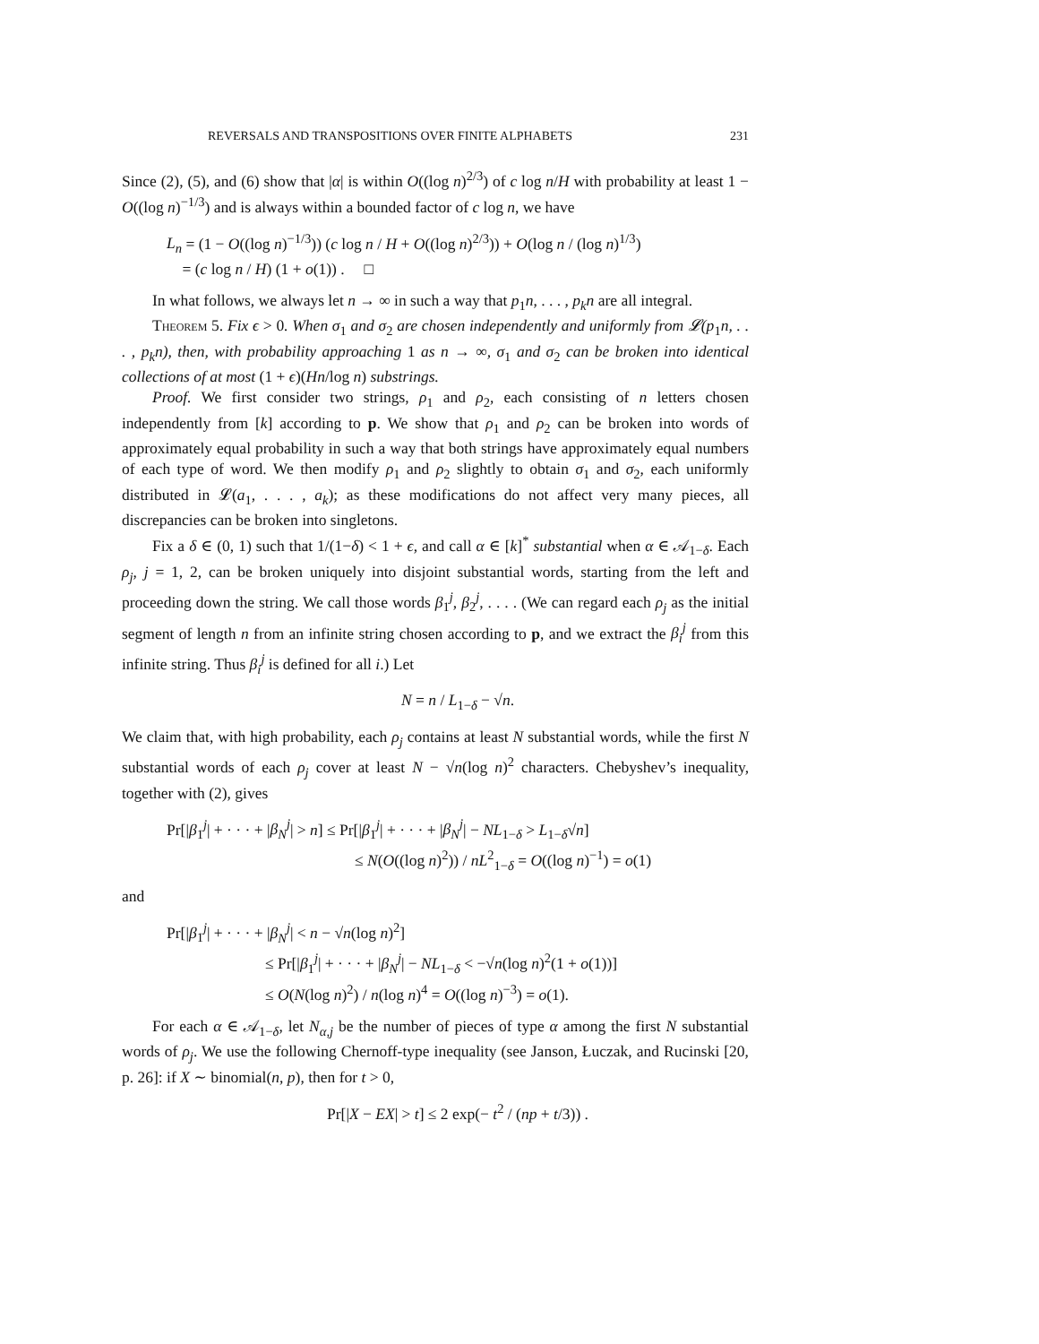REVERSALS AND TRANSPOSITIONS OVER FINITE ALPHABETS 231
Since (2), (5), and (6) show that |α| is within O((log n)<sup>2/3</sup>) of c log n/H with probability at least 1 − O((log n)<sup>−1/3</sup>) and is always within a bounded factor of c log n, we have
L<sub>n</sub> = (1 − O((log n)<sup>−1/3</sup>)) (c log n / H + O((log n)<sup>2/3</sup>)) + O(log n / (log n)<sup>1/3</sup>)
= (c log n / H) (1 + o(1)) . □
In what follows, we always let n → ∞ in such a way that p<sub>1</sub>n, . . . , p<sub>k</sub>n are all integral.
Theorem 5. Fix ϵ > 0. When σ<sub>1</sub> and σ<sub>2</sub> are chosen independently and uniformly from 𝓛(p<sub>1</sub>n, . . . , p<sub>k</sub>n), then, with probability approaching 1 as n → ∞, σ<sub>1</sub> and σ<sub>2</sub> can be broken into identical collections of at most (1 + ϵ)(Hn/log n) substrings.
Proof. We first consider two strings, ρ<sub>1</sub> and ρ<sub>2</sub>, each consisting of n letters chosen independently from [k] according to p. We show that ρ<sub>1</sub> and ρ<sub>2</sub> can be broken into words of approximately equal probability in such a way that both strings have approximately equal numbers of each type of word. We then modify ρ<sub>1</sub> and ρ<sub>2</sub> slightly to obtain σ<sub>1</sub> and σ<sub>2</sub>, each uniformly distributed in 𝓛(a<sub>1</sub>, . . . , a<sub>k</sub>); as these modifications do not affect very many pieces, all discrepancies can be broken into singletons.
Fix a δ ∈ (0, 1) such that 1/(1−δ) < 1 + ϵ, and call α ∈ [k]<sup>*</sup> substantial when α ∈ 𝒜<sub>1−δ</sub>. Each ρ<sub>j</sub>, j = 1, 2, can be broken uniquely into disjoint substantial words, starting from the left and proceeding down the string. We call those words β<sub>1</sub><sup>j</sup>, β<sub>2</sub><sup>j</sup>, . . . . (We can regard each ρ<sub>j</sub> as the initial segment of length n from an infinite string chosen according to p, and we extract the β<sub>i</sub><sup>j</sup> from this infinite string. Thus β<sub>i</sub><sup>j</sup> is defined for all i.) Let
N = n / L<sub>1−δ</sub> − √n.
We claim that, with high probability, each ρ<sub>j</sub> contains at least N substantial words, while the first N substantial words of each ρ<sub>j</sub> cover at least N − √n(log n)<sup>2</sup> characters. Chebyshev’s inequality, together with (2), gives
Pr[|β<sub>1</sub><sup>j</sup>| + · · · + |β<sub>N</sub><sup>j</sup>| > n] ≤ Pr[|β<sub>1</sub><sup>j</sup>| + · · · + |β<sub>N</sub><sup>j</sup>| − NL<sub>1−δ</sub> > L<sub>1−δ</sub>√n]
≤ N(O((log n)<sup>2</sup>)) / nL<sup>2</sup><sub>1−δ</sub> = O((log n)<sup>−1</sup>) = o(1)
and
Pr[|β<sub>1</sub><sup>j</sup>| + · · · + |β<sub>N</sub><sup>j</sup>| < n − √n(log n)<sup>2</sup>]
≤ Pr[|β<sub>1</sub><sup>j</sup>| + · · · + |β<sub>N</sub><sup>j</sup>| − NL<sub>1−δ</sub> < −√n(log n)<sup>2</sup>(1 + o(1))]
≤ O(N(log n)<sup>2</sup>) / n(log n)<sup>4</sup> = O((log n)<sup>−3</sup>) = o(1).
For each α ∈ 𝒜<sub>1−δ</sub>, let N<sub>α,j</sub> be the number of pieces of type α among the first N substantial words of ρ<sub>j</sub>. We use the following Chernoff-type inequality (see Janson, Łuczak, and Rucinski [20, p. 26]: if X ∼ binomial(n, p), then for t > 0,
Pr[|X − EX| > t] ≤ 2 exp(− t<sup>2</sup> / (np + t/3)) .